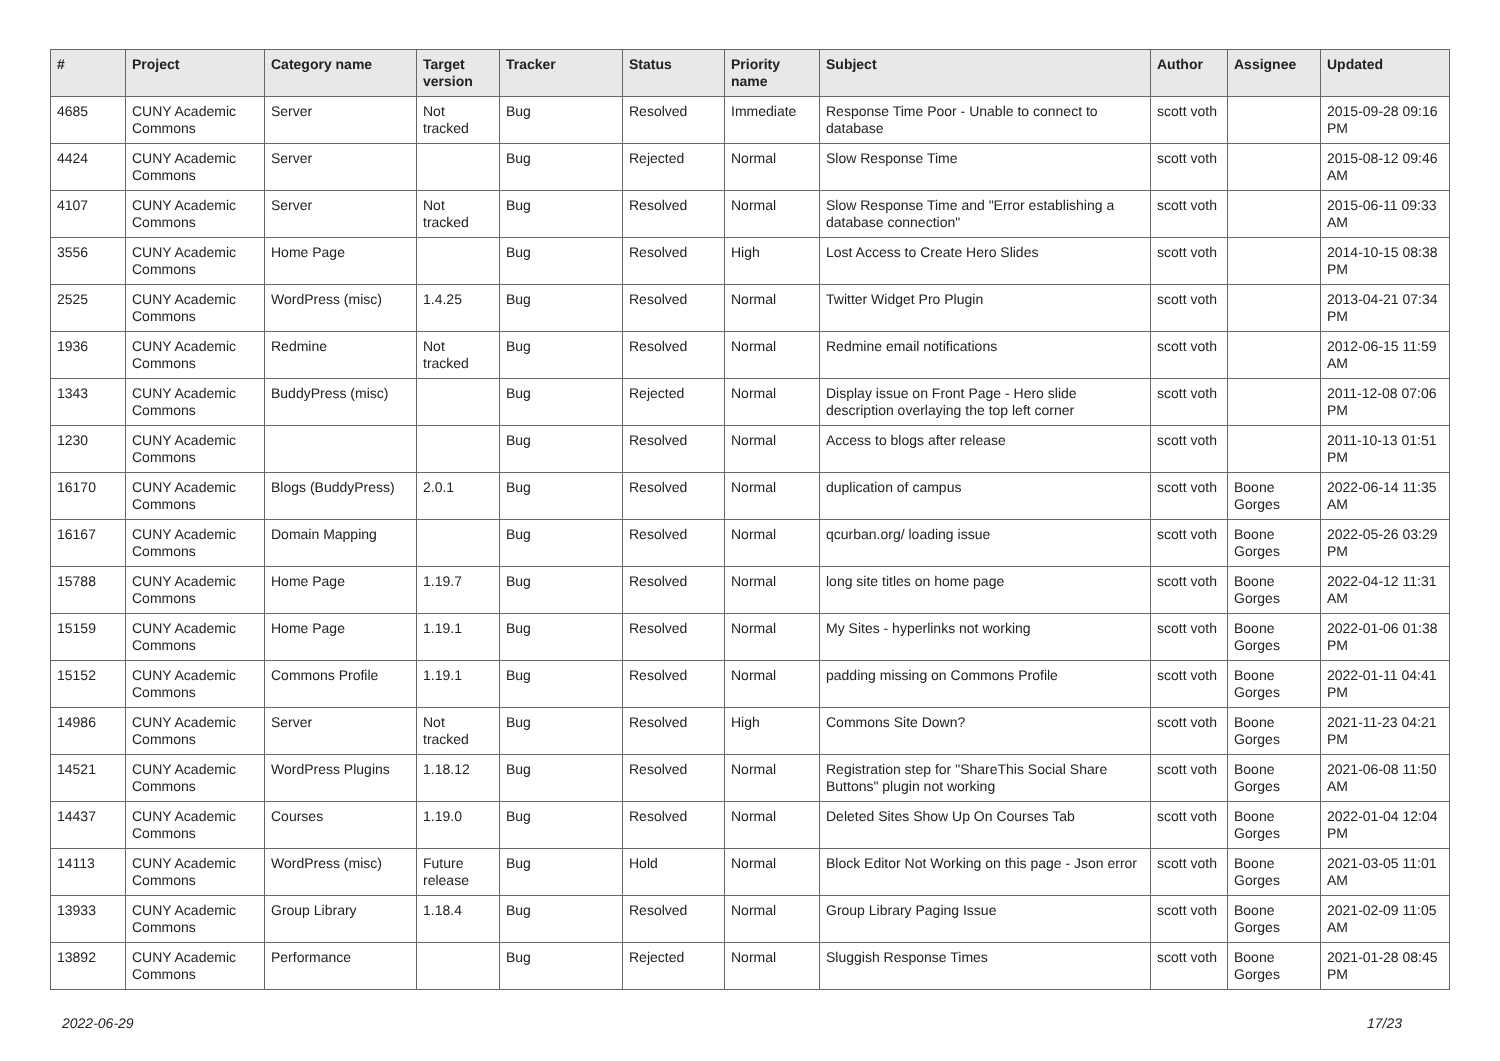| # | Project | Category name | Target version | Tracker | Status | Priority name | Subject | Author | Assignee | Updated |
| --- | --- | --- | --- | --- | --- | --- | --- | --- | --- | --- |
| 4685 | CUNY Academic Commons | Server | Not tracked | Bug | Resolved | Immediate | Response Time Poor - Unable to connect to database | scott voth | | 2015-09-28 09:16 PM |
| 4424 | CUNY Academic Commons | Server | | Bug | Rejected | Normal | Slow Response Time | scott voth | | 2015-08-12 09:46 AM |
| 4107 | CUNY Academic Commons | Server | Not tracked | Bug | Resolved | Normal | Slow Response Time and "Error establishing a database connection" | scott voth | | 2015-06-11 09:33 AM |
| 3556 | CUNY Academic Commons | Home Page | | Bug | Resolved | High | Lost Access to Create Hero Slides | scott voth | | 2014-10-15 08:38 PM |
| 2525 | CUNY Academic Commons | WordPress (misc) | 1.4.25 | Bug | Resolved | Normal | Twitter Widget Pro Plugin | scott voth | | 2013-04-21 07:34 PM |
| 1936 | CUNY Academic Commons | Redmine | Not tracked | Bug | Resolved | Normal | Redmine email notifications | scott voth | | 2012-06-15 11:59 AM |
| 1343 | CUNY Academic Commons | BuddyPress (misc) | | Bug | Rejected | Normal | Display issue on Front Page - Hero slide description overlaying the top left corner | scott voth | | 2011-12-08 07:06 PM |
| 1230 | CUNY Academic Commons | | | Bug | Resolved | Normal | Access to blogs after release | scott voth | | 2011-10-13 01:51 PM |
| 16170 | CUNY Academic Commons | Blogs (BuddyPress) | 2.0.1 | Bug | Resolved | Normal | duplication of campus | scott voth | Boone Gorges | 2022-06-14 11:35 AM |
| 16167 | CUNY Academic Commons | Domain Mapping | | Bug | Resolved | Normal | qcurban.org/ loading issue | scott voth | Boone Gorges | 2022-05-26 03:29 PM |
| 15788 | CUNY Academic Commons | Home Page | 1.19.7 | Bug | Resolved | Normal | long site titles on home page | scott voth | Boone Gorges | 2022-04-12 11:31 AM |
| 15159 | CUNY Academic Commons | Home Page | 1.19.1 | Bug | Resolved | Normal | My Sites - hyperlinks not working | scott voth | Boone Gorges | 2022-01-06 01:38 PM |
| 15152 | CUNY Academic Commons | Commons Profile | 1.19.1 | Bug | Resolved | Normal | padding missing on Commons Profile | scott voth | Boone Gorges | 2022-01-11 04:41 PM |
| 14986 | CUNY Academic Commons | Server | Not tracked | Bug | Resolved | High | Commons Site Down? | scott voth | Boone Gorges | 2021-11-23 04:21 PM |
| 14521 | CUNY Academic Commons | WordPress Plugins | 1.18.12 | Bug | Resolved | Normal | Registration step for "ShareThis Social Share Buttons" plugin not working | scott voth | Boone Gorges | 2021-06-08 11:50 AM |
| 14437 | CUNY Academic Commons | Courses | 1.19.0 | Bug | Resolved | Normal | Deleted Sites Show Up On Courses Tab | scott voth | Boone Gorges | 2022-01-04 12:04 PM |
| 14113 | CUNY Academic Commons | WordPress (misc) | Future release | Bug | Hold | Normal | Block Editor Not Working on this page - Json error | scott voth | Boone Gorges | 2021-03-05 11:01 AM |
| 13933 | CUNY Academic Commons | Group Library | 1.18.4 | Bug | Resolved | Normal | Group Library Paging Issue | scott voth | Boone Gorges | 2021-02-09 11:05 AM |
| 13892 | CUNY Academic Commons | Performance | | Bug | Rejected | Normal | Sluggish Response Times | scott voth | Boone Gorges | 2021-01-28 08:45 PM |
2022-06-29 17/23